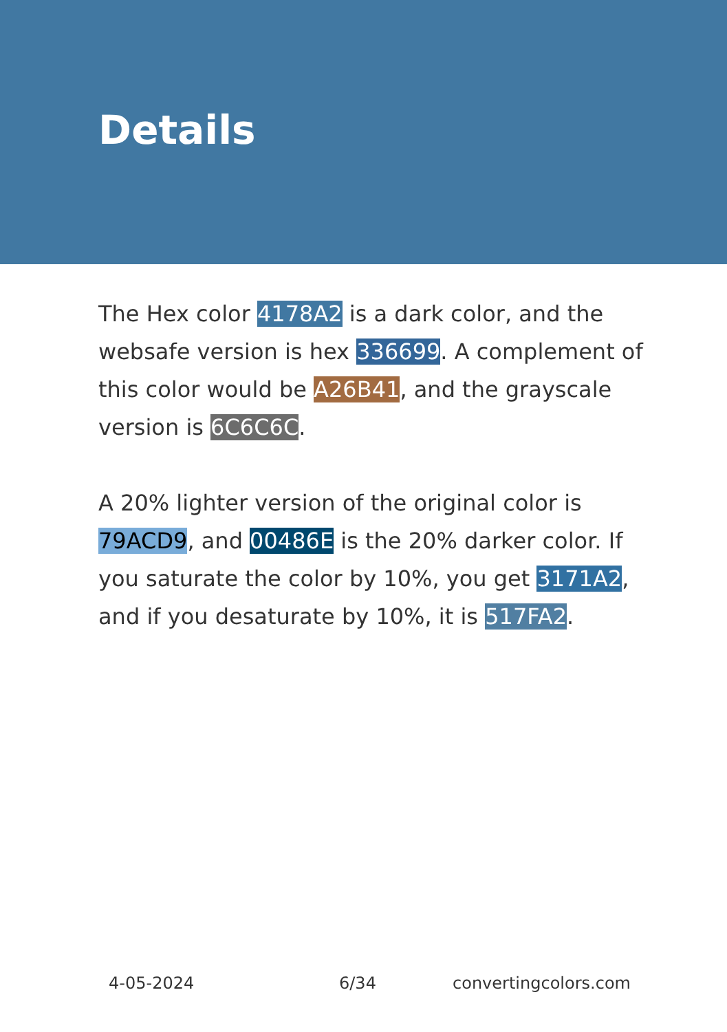Details
The Hex color 4178A2 is a dark color, and the websafe version is hex 336699. A complement of this color would be A26B41, and the grayscale version is 6C6C6C.
A 20% lighter version of the original color is 79ACD9, and 00486E is the 20% darker color. If you saturate the color by 10%, you get 3171A2, and if you desaturate by 10%, it is 517FA2.
4-05-2024 6/34 convertingcolors.com